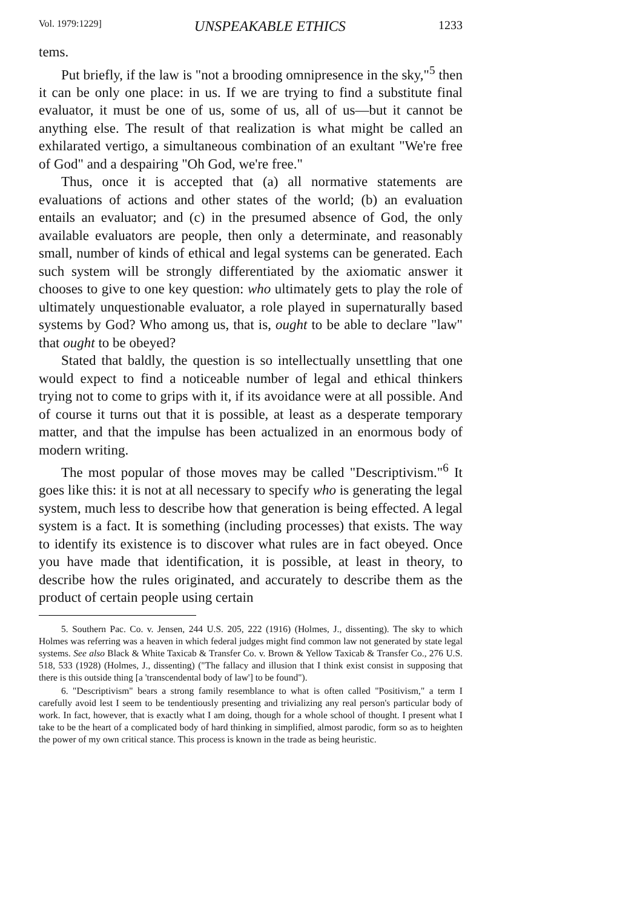Vol. 1979:1229] UNSPEAKABLE ETHICS 1233
tems.
Put briefly, if the law is "not a brooding omnipresence in the sky,"<sup>5</sup> then it can be only one place: in us. If we are trying to find a substitute final evaluator, it must be one of us, some of us, all of us—but it cannot be anything else. The result of that realization is what might be called an exhilarated vertigo, a simultaneous combination of an exultant "We're free of God" and a despairing "Oh God, we're free."
Thus, once it is accepted that (a) all normative statements are evaluations of actions and other states of the world; (b) an evaluation entails an evaluator; and (c) in the presumed absence of God, the only available evaluators are people, then only a determinate, and reasonably small, number of kinds of ethical and legal systems can be generated. Each such system will be strongly differentiated by the axiomatic answer it chooses to give to one key question: who ultimately gets to play the role of ultimately unquestionable evaluator, a role played in supernaturally based systems by God? Who among us, that is, ought to be able to declare "law" that ought to be obeyed?
Stated that baldly, the question is so intellectually unsettling that one would expect to find a noticeable number of legal and ethical thinkers trying not to come to grips with it, if its avoidance were at all possible. And of course it turns out that it is possible, at least as a desperate temporary matter, and that the impulse has been actualized in an enormous body of modern writing.
The most popular of those moves may be called "Descriptivism."<sup>6</sup> It goes like this: it is not at all necessary to specify who is generating the legal system, much less to describe how that generation is being effected. A legal system is a fact. It is something (including processes) that exists. The way to identify its existence is to discover what rules are in fact obeyed. Once you have made that identification, it is possible, at least in theory, to describe how the rules originated, and accurately to describe them as the product of certain people using certain
5. Southern Pac. Co. v. Jensen, 244 U.S. 205, 222 (1916) (Holmes, J., dissenting). The sky to which Holmes was referring was a heaven in which federal judges might find common law not generated by state legal systems. See also Black & White Taxicab & Transfer Co. v. Brown & Yellow Taxicab & Transfer Co., 276 U.S. 518, 533 (1928) (Holmes, J., dissenting) ("The fallacy and illusion that I think exist consist in supposing that there is this outside thing [a 'transcendental body of law'] to be found").
6. "Descriptivism" bears a strong family resemblance to what is often called "Positivism," a term I carefully avoid lest I seem to be tendentiously presenting and trivializing any real person's particular body of work. In fact, however, that is exactly what I am doing, though for a whole school of thought. I present what I take to be the heart of a complicated body of hard thinking in simplified, almost parodic, form so as to heighten the power of my own critical stance. This process is known in the trade as being heuristic.